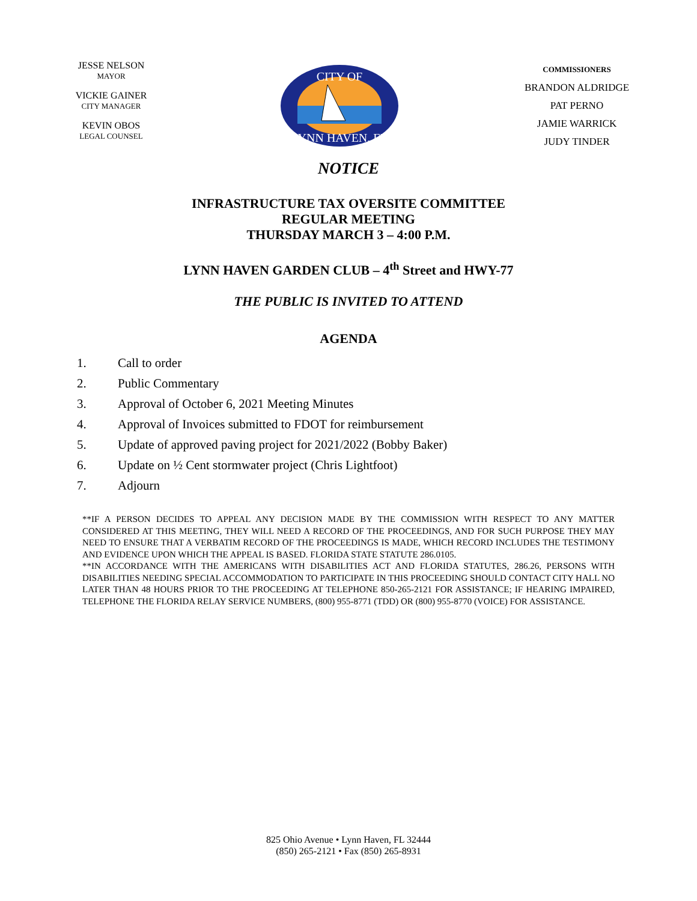JESSE NELSON
MAYOR
VICKIE GAINER
CITY MANAGER
KEVIN OBOS
LEGAL COUNSEL
CITY OF
LYNN HAVEN, FL
COMMISSIONERS
BRANDON ALDRIDGE
PAT PERNO
JAMIE WARRICK
JUDY TINDER
NOTICE
INFRASTRUCTURE TAX OVERSITE COMMITTEE
REGULAR MEETING
THURSDAY MARCH 3 – 4:00 P.M.
LYNN HAVEN GARDEN CLUB – 4<sup>th</sup> Street and HWY-77
THE PUBLIC IS INVITED TO ATTEND
AGENDA
1. Call to order
2. Public Commentary
3. Approval of October 6, 2021 Meeting Minutes
4. Approval of Invoices submitted to FDOT for reimbursement
5. Update of approved paving project for 2021/2022 (Bobby Baker)
6. Update on ½ Cent stormwater project (Chris Lightfoot)
7. Adjourn
**IF A PERSON DECIDES TO APPEAL ANY DECISION MADE BY THE COMMISSION WITH RESPECT TO ANY MATTER CONSIDERED AT THIS MEETING, THEY WILL NEED A RECORD OF THE PROCEEDINGS, AND FOR SUCH PURPOSE THEY MAY NEED TO ENSURE THAT A VERBATIM RECORD OF THE PROCEEDINGS IS MADE, WHICH RECORD INCLUDES THE TESTIMONY AND EVIDENCE UPON WHICH THE APPEAL IS BASED. FLORIDA STATE STATUTE 286.0105.
**IN ACCORDANCE WITH THE AMERICANS WITH DISABILITIES ACT AND FLORIDA STATUTES, 286.26, PERSONS WITH DISABILITIES NEEDING SPECIAL ACCOMMODATION TO PARTICIPATE IN THIS PROCEEDING SHOULD CONTACT CITY HALL NO LATER THAN 48 HOURS PRIOR TO THE PROCEEDING AT TELEPHONE 850-265-2121 FOR ASSISTANCE; IF HEARING IMPAIRED, TELEPHONE THE FLORIDA RELAY SERVICE NUMBERS, (800) 955-8771 (TDD) OR (800) 955-8770 (VOICE) FOR ASSISTANCE.
825 Ohio Avenue • Lynn Haven, FL 32444
(850) 265-2121 • Fax (850) 265-8931